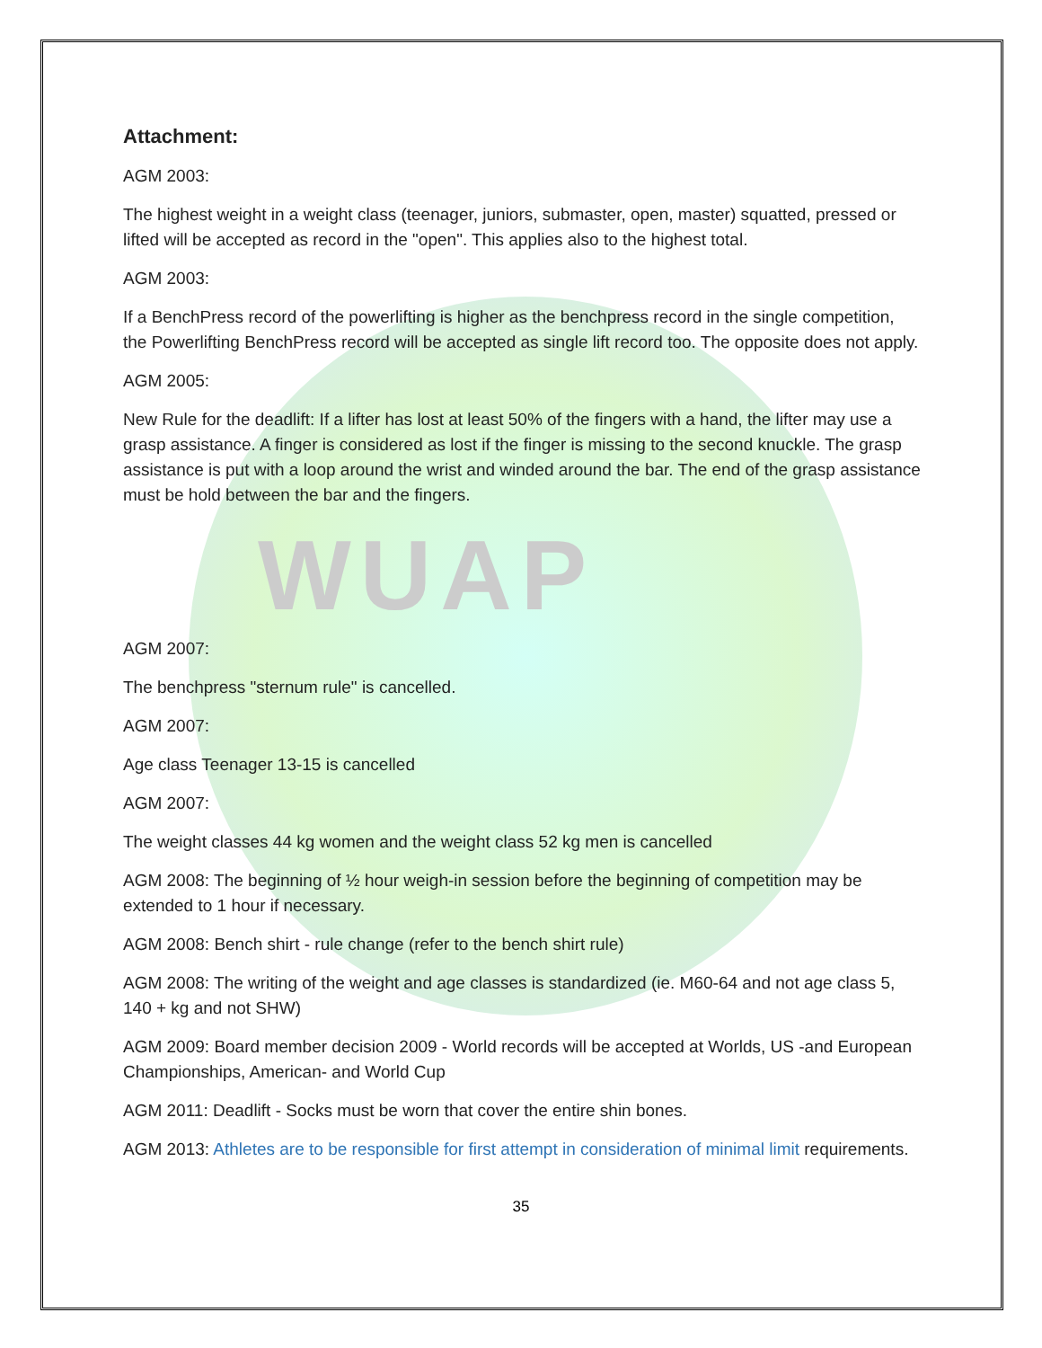Attachment:
AGM 2003:
The highest weight in a weight class (teenager, juniors, submaster, open, master) squatted, pressed or lifted will be accepted as record in the "open". This applies also to the highest total.
AGM 2003:
If a BenchPress record of the powerlifting is higher as the benchpress record in the single competition, the Powerlifting BenchPress record will be accepted as single lift record too. The opposite does not apply.
AGM 2005:
New Rule for the deadlift: If a lifter has lost at least 50% of the fingers with a hand, the lifter may use a grasp assistance. A finger is considered as lost if the finger is missing to the second knuckle. The grasp assistance is put with a loop around the wrist and winded around the bar. The end of the grasp assistance must be hold between the bar and the fingers.
WUAP
AGM 2007:
The benchpress "sternum rule" is cancelled.
AGM 2007:
Age class Teenager 13-15 is cancelled
AGM 2007:
The weight classes 44 kg women and the weight class 52 kg men is cancelled
AGM 2008: The beginning of ½ hour weigh-in session before the beginning of competition may be extended to 1 hour if necessary.
AGM 2008: Bench shirt - rule change (refer to the bench shirt rule)
AGM 2008: The writing of the weight and age classes is standardized (ie. M60-64 and not age class 5, 140 + kg and not SHW)
AGM 2009: Board member decision 2009 - World records will be accepted at Worlds, US -and European Championships, American- and World Cup
AGM 2011: Deadlift - Socks must be worn that cover the entire shin bones.
AGM 2013: Athletes are to be responsible for first attempt in consideration of minimal limit requirements.
35